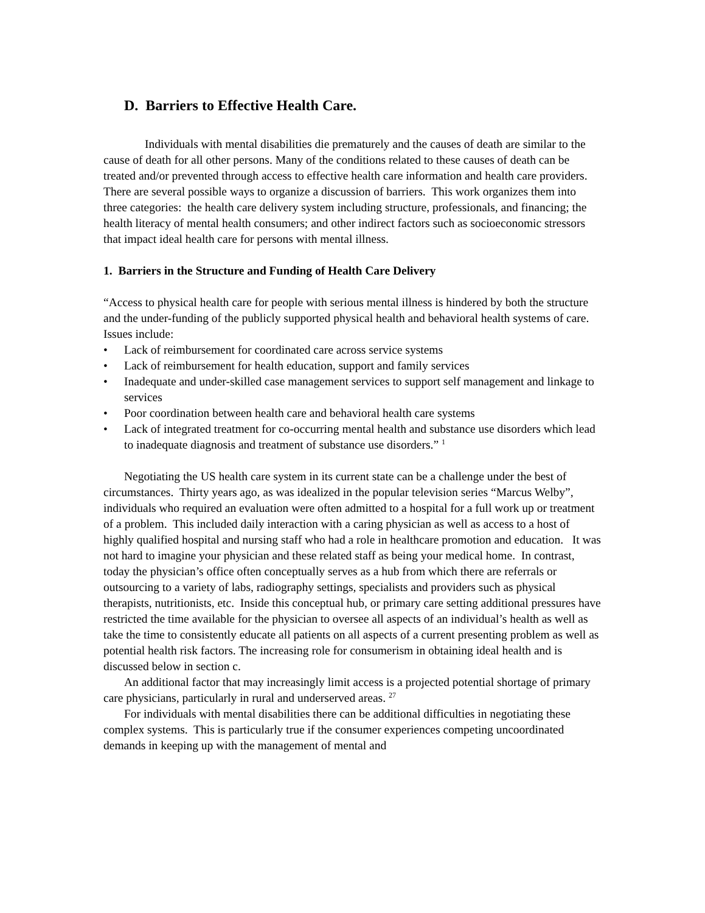D. Barriers to Effective Health Care.
Individuals with mental disabilities die prematurely and the causes of death are similar to the cause of death for all other persons. Many of the conditions related to these causes of death can be treated and/or prevented through access to effective health care information and health care providers. There are several possible ways to organize a discussion of barriers. This work organizes them into three categories: the health care delivery system including structure, professionals, and financing; the health literacy of mental health consumers; and other indirect factors such as socioeconomic stressors that impact ideal health care for persons with mental illness.
1. Barriers in the Structure and Funding of Health Care Delivery
“Access to physical health care for people with serious mental illness is hindered by both the structure and the under-funding of the publicly supported physical health and behavioral health systems of care. Issues include:
• Lack of reimbursement for coordinated care across service systems
• Lack of reimbursement for health education, support and family services
• Inadequate and under-skilled case management services to support self management and linkage to services
• Poor coordination between health care and behavioral health care systems
• Lack of integrated treatment for co-occurring mental health and substance use disorders which lead to inadequate diagnosis and treatment of substance use disorders.” <sup>1</sup>
Negotiating the US health care system in its current state can be a challenge under the best of circumstances. Thirty years ago, as was idealized in the popular television series “Marcus Welby”, individuals who required an evaluation were often admitted to a hospital for a full work up or treatment of a problem. This included daily interaction with a caring physician as well as access to a host of highly qualified hospital and nursing staff who had a role in healthcare promotion and education. It was not hard to imagine your physician and these related staff as being your medical home. In contrast, today the physician’s office often conceptually serves as a hub from which there are referrals or outsourcing to a variety of labs, radiography settings, specialists and providers such as physical therapists, nutritionists, etc. Inside this conceptual hub, or primary care setting additional pressures have restricted the time available for the physician to oversee all aspects of an individual’s health as well as take the time to consistently educate all patients on all aspects of a current presenting problem as well as potential health risk factors. The increasing role for consumerism in obtaining ideal health and is discussed below in section c.
An additional factor that may increasingly limit access is a projected potential shortage of primary care physicians, particularly in rural and underserved areas. <sup>27</sup>
For individuals with mental disabilities there can be additional difficulties in negotiating these complex systems. This is particularly true if the consumer experiences competing uncoordinated demands in keeping up with the management of mental and